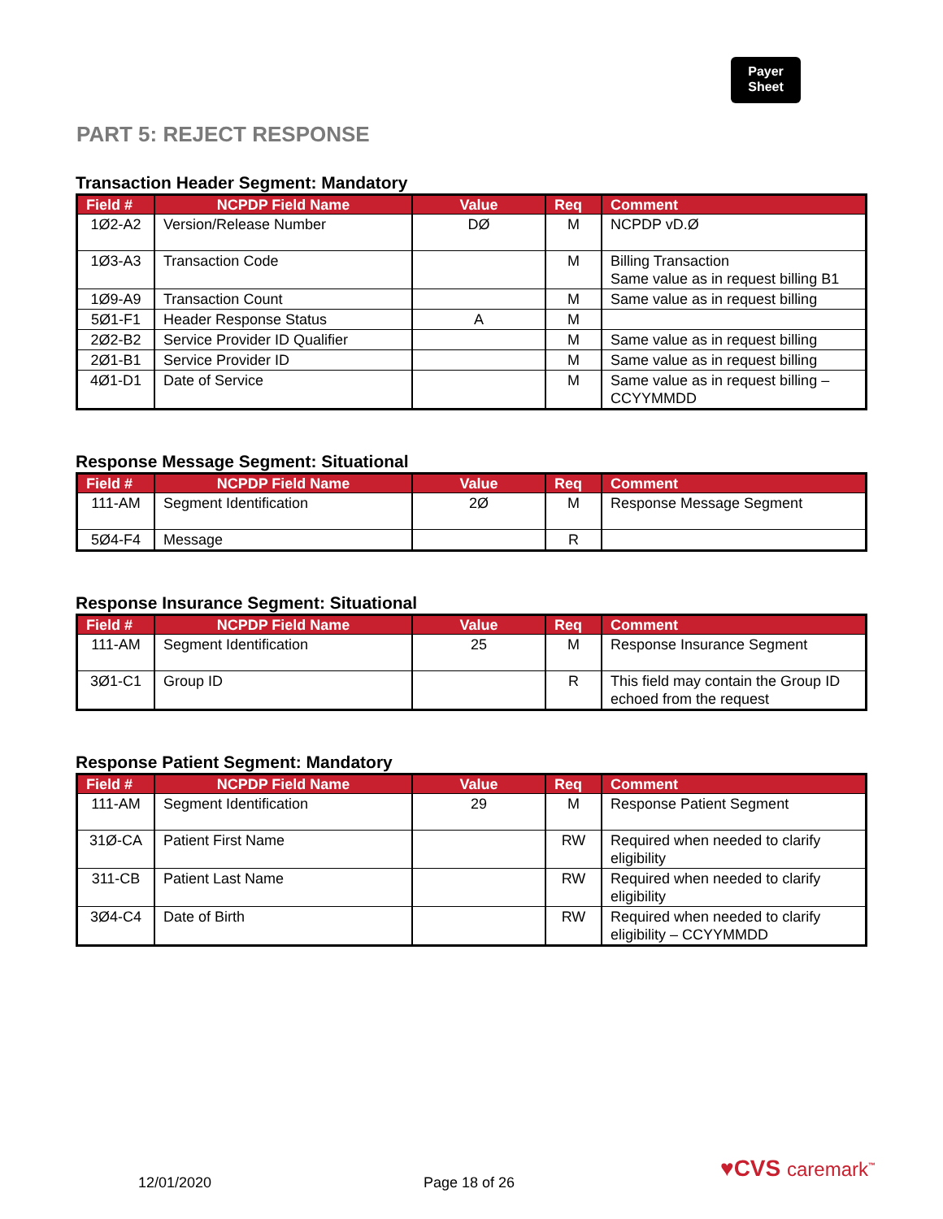Payer
Sheet
PART 5: REJECT RESPONSE
Transaction Header Segment: Mandatory
| Field # | NCPDP Field Name | Value | Req | Comment |
| --- | --- | --- | --- | --- |
| 1Ø2-A2 | Version/Release Number | DØ | M | NCPDP vD.Ø |
| 1Ø3-A3 | Transaction Code | | M | Billing Transaction Same value as in request billing B1 |
| 1Ø9-A9 | Transaction Count | | M | Same value as in request billing |
| 5Ø1-F1 | Header Response Status | A | M | |
| 2Ø2-B2 | Service Provider ID Qualifier | | M | Same value as in request billing |
| 2Ø1-B1 | Service Provider ID | | M | Same value as in request billing |
| 4Ø1-D1 | Date of Service | | M | Same value as in request billing – CCYYMMDD |
Response Message Segment: Situational
| Field # | NCPDP Field Name | Value | Req | Comment |
| --- | --- | --- | --- | --- |
| 111-AM | Segment Identification | 2Ø | M | Response Message Segment |
| 5Ø4-F4 | Message | | R | |
Response Insurance Segment: Situational
| Field # | NCPDP Field Name | Value | Req | Comment |
| --- | --- | --- | --- | --- |
| 111-AM | Segment Identification | 25 | M | Response Insurance Segment |
| 3Ø1-C1 | Group ID | | R | This field may contain the Group ID echoed from the request |
Response Patient Segment: Mandatory
| Field # | NCPDP Field Name | Value | Req | Comment |
| --- | --- | --- | --- | --- |
| 111-AM | Segment Identification | 29 | M | Response Patient Segment |
| 31Ø-CA | Patient First Name | | RW | Required when needed to clarify eligibility |
| 311-CB | Patient Last Name | | RW | Required when needed to clarify eligibility |
| 3Ø4-C4 | Date of Birth | | RW | Required when needed to clarify eligibility – CCYYMMDD |
12/01/2020 Page 18 of 26
♥CVS caremark<sup>™</sup>